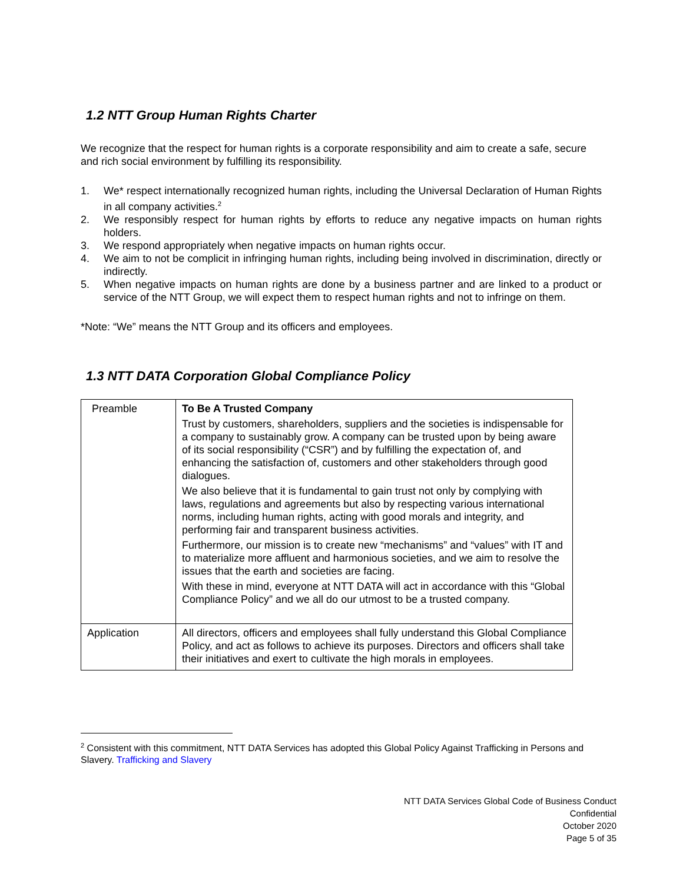1.2 NTT Group Human Rights Charter
We recognize that the respect for human rights is a corporate responsibility and aim to create a safe, secure and rich social environment by fulfilling its responsibility.
1. We* respect internationally recognized human rights, including the Universal Declaration of Human Rights in all company activities.<sup>2</sup>
2. We responsibly respect for human rights by efforts to reduce any negative impacts on human rights holders.
3. We respond appropriately when negative impacts on human rights occur.
4. We aim to not be complicit in infringing human rights, including being involved in discrimination, directly or indirectly.
5. When negative impacts on human rights are done by a business partner and are linked to a product or service of the NTT Group, we will expect them to respect human rights and not to infringe on them.
*Note: “We” means the NTT Group and its officers and employees.
1.3 NTT DATA Corporation Global Compliance Policy
| Preamble | To Be A Trusted Company Trust by customers, shareholders, suppliers and the societies is indispensable for a company to sustainably grow. A company can be trusted upon by being aware of its social responsibility (“CSR”) and by fulfilling the expectation of, and enhancing the satisfaction of, customers and other stakeholders through good dialogues. We also believe that it is fundamental to gain trust not only by complying with laws, regulations and agreements but also by respecting various international norms, including human rights, acting with good morals and integrity, and performing fair and transparent business activities. Furthermore, our mission is to create new “mechanisms” and “values” with IT and to materialize more affluent and harmonious societies, and we aim to resolve the issues that the earth and societies are facing. With these in mind, everyone at NTT DATA will act in accordance with this “Global Compliance Policy” and we all do our utmost to be a trusted company. |
| Application | All directors, officers and employees shall fully understand this Global Compliance Policy, and act as follows to achieve its purposes. Directors and officers shall take their initiatives and exert to cultivate the high morals in employees. |
<sup>2</sup> Consistent with this commitment, NTT DATA Services has adopted this Global Policy Against Trafficking in Persons and Slavery. Trafficking and Slavery
NTT DATA Services Global Code of Business Conduct
Confidential
October 2020
Page 5 of 35